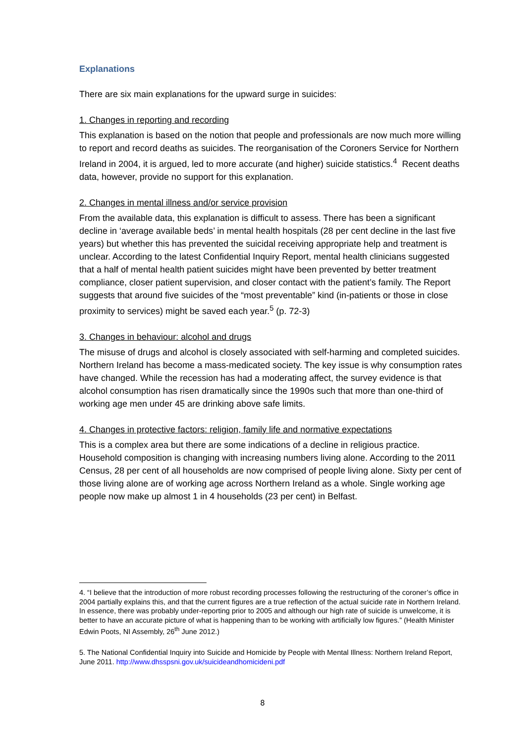Explanations
There are six main explanations for the upward surge in suicides:
1. Changes in reporting and recording
This explanation is based on the notion that people and professionals are now much more willing to report and record deaths as suicides. The reorganisation of the Coroners Service for Northern Ireland in 2004, it is argued, led to more accurate (and higher) suicide statistics.<sup>4</sup> Recent deaths data, however, provide no support for this explanation.
2. Changes in mental illness and/or service provision
From the available data, this explanation is difficult to assess. There has been a significant decline in ‘average available beds’ in mental health hospitals (28 per cent decline in the last five years) but whether this has prevented the suicidal receiving appropriate help and treatment is unclear. According to the latest Confidential Inquiry Report, mental health clinicians suggested that a half of mental health patient suicides might have been prevented by better treatment compliance, closer patient supervision, and closer contact with the patient’s family. The Report suggests that around five suicides of the “most preventable” kind (in-patients or those in close proximity to services) might be saved each year.<sup>5</sup> (p. 72-3)
3. Changes in behaviour: alcohol and drugs
The misuse of drugs and alcohol is closely associated with self-harming and completed suicides. Northern Ireland has become a mass-medicated society. The key issue is why consumption rates have changed. While the recession has had a moderating affect, the survey evidence is that alcohol consumption has risen dramatically since the 1990s such that more than one-third of working age men under 45 are drinking above safe limits.
4. Changes in protective factors: religion, family life and normative expectations
This is a complex area but there are some indications of a decline in religious practice. Household composition is changing with increasing numbers living alone. According to the 2011 Census, 28 per cent of all households are now comprised of people living alone. Sixty per cent of those living alone are of working age across Northern Ireland as a whole. Single working age people now make up almost 1 in 4 households (23 per cent) in Belfast.
4. “I believe that the introduction of more robust recording processes following the restructuring of the coroner’s office in 2004 partially explains this, and that the current figures are a true reflection of the actual suicide rate in Northern Ireland. In essence, there was probably under-reporting prior to 2005 and although our high rate of suicide is unwelcome, it is better to have an accurate picture of what is happening than to be working with artificially low figures.” (Health Minister Edwin Poots, NI Assembly, 26<sup>th</sup> June 2012.)
5. The National Confidential Inquiry into Suicide and Homicide by People with Mental Illness: Northern Ireland Report, June 2011. http://www.dhsspsni.gov.uk/suicideandhomicideni.pdf
8